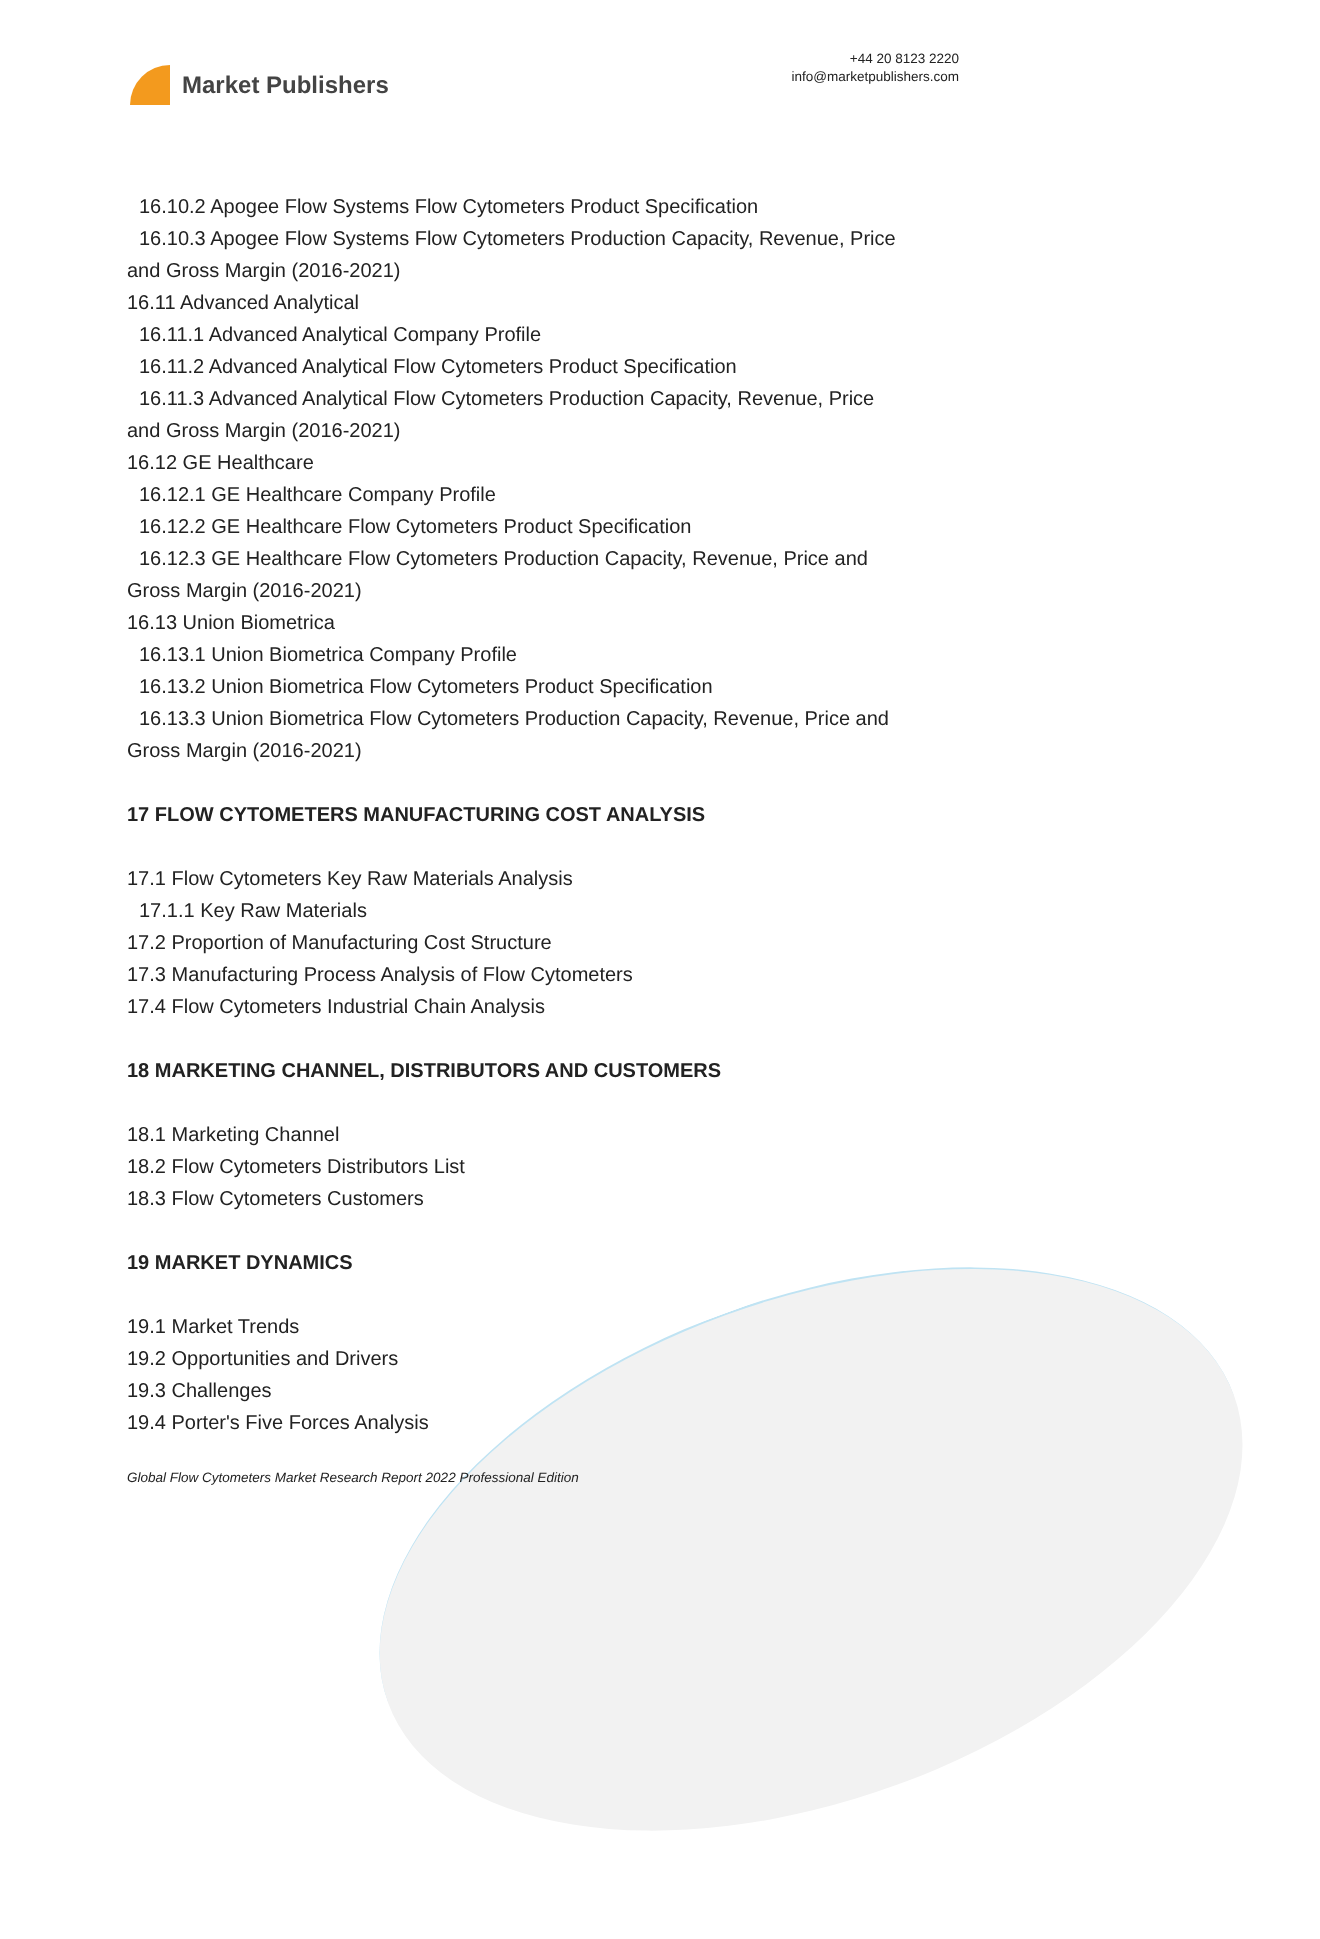Market Publishers
+44 20 8123 2220
info@marketpublishers.com
16.10.2 Apogee Flow Systems Flow Cytometers Product Specification
16.10.3 Apogee Flow Systems Flow Cytometers Production Capacity, Revenue, Price
and Gross Margin (2016-2021)
16.11 Advanced Analytical
16.11.1 Advanced Analytical Company Profile
16.11.2 Advanced Analytical Flow Cytometers Product Specification
16.11.3 Advanced Analytical Flow Cytometers Production Capacity, Revenue, Price
and Gross Margin (2016-2021)
16.12 GE Healthcare
16.12.1 GE Healthcare Company Profile
16.12.2 GE Healthcare Flow Cytometers Product Specification
16.12.3 GE Healthcare Flow Cytometers Production Capacity, Revenue, Price and
Gross Margin (2016-2021)
16.13 Union Biometrica
16.13.1 Union Biometrica Company Profile
16.13.2 Union Biometrica Flow Cytometers Product Specification
16.13.3 Union Biometrica Flow Cytometers Production Capacity, Revenue, Price and
Gross Margin (2016-2021)
17 FLOW CYTOMETERS MANUFACTURING COST ANALYSIS
17.1 Flow Cytometers Key Raw Materials Analysis
17.1.1 Key Raw Materials
17.2 Proportion of Manufacturing Cost Structure
17.3 Manufacturing Process Analysis of Flow Cytometers
17.4 Flow Cytometers Industrial Chain Analysis
18 MARKETING CHANNEL, DISTRIBUTORS AND CUSTOMERS
18.1 Marketing Channel
18.2 Flow Cytometers Distributors List
18.3 Flow Cytometers Customers
19 MARKET DYNAMICS
19.1 Market Trends
19.2 Opportunities and Drivers
19.3 Challenges
19.4 Porter's Five Forces Analysis
Global Flow Cytometers Market Research Report 2022 Professional Edition